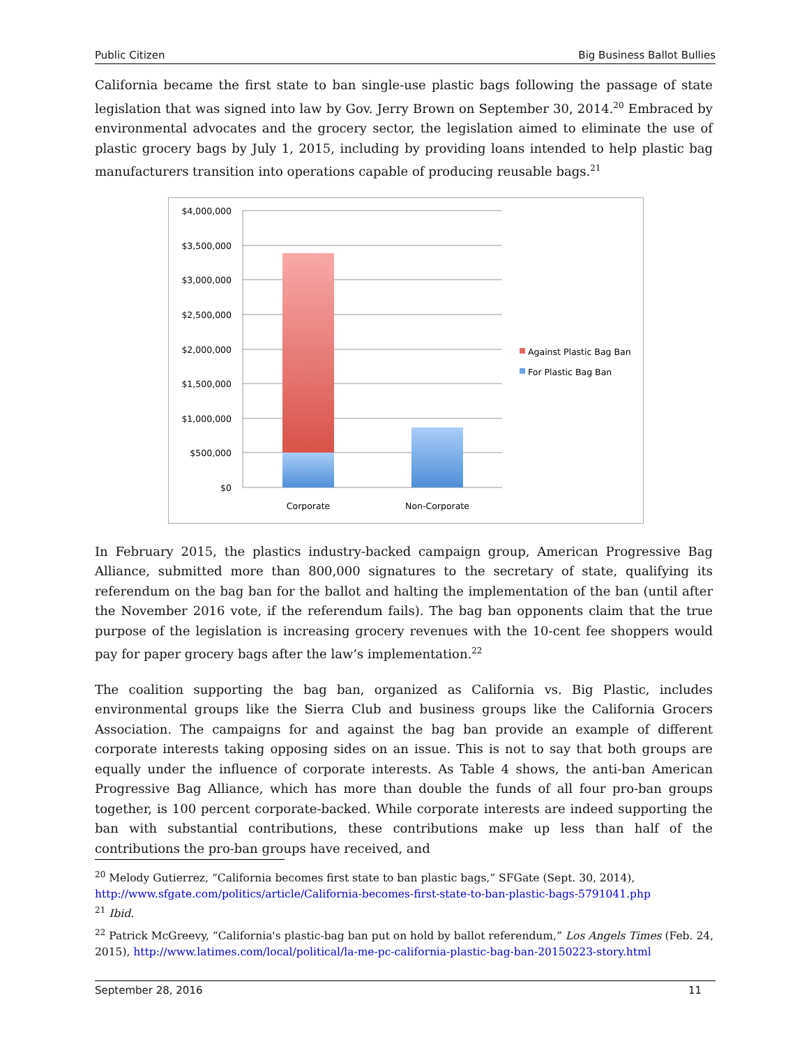Public Citizen Big Business Ballot Bullies
California became the first state to ban single-use plastic bags following the passage of state legislation that was signed into law by Gov. Jerry Brown on September 30, 2014.<sup>20</sup> Embraced by environmental advocates and the grocery sector, the legislation aimed to eliminate the use of plastic grocery bags by July 1, 2015, including by providing loans intended to help plastic bag manufacturers transition into operations capable of producing reusable bags.<sup>21</sup>
$4,000,000
$3,500,000
$3,000,000
$2,500,000
$2,000,000
$1,500,000
$1,000,000
$500,000
$0
Corporate
Non-Corporate
Against Plastic Bag Ban
For Plastic Bag Ban
In February 2015, the plastics industry-backed campaign group, American Progressive Bag Alliance, submitted more than 800,000 signatures to the secretary of state, qualifying its referendum on the bag ban for the ballot and halting the implementation of the ban (until after the November 2016 vote, if the referendum fails). The bag ban opponents claim that the true purpose of the legislation is increasing grocery revenues with the 10-cent fee shoppers would pay for paper grocery bags after the law’s implementation.<sup>22</sup>
The coalition supporting the bag ban, organized as California vs. Big Plastic, includes environmental groups like the Sierra Club and business groups like the California Grocers Association. The campaigns for and against the bag ban provide an example of different corporate interests taking opposing sides on an issue. This is not to say that both groups are equally under the influence of corporate interests. As Table 4 shows, the anti-ban American Progressive Bag Alliance, which has more than double the funds of all four pro-ban groups together, is 100 percent corporate-backed. While corporate interests are indeed supporting the ban with substantial contributions, these contributions make up less than half of the contributions the pro-ban groups have received, and
<sup>20</sup> Melody Gutierrez, “California becomes first state to ban plastic bags,” SFGate (Sept. 30, 2014), http://www.sfgate.com/politics/article/California-becomes-first-state-to-ban-plastic-bags-5791041.php
<sup>21</sup> Ibid.
<sup>22</sup> Patrick McGreevy, “California's plastic-bag ban put on hold by ballot referendum,” Los Angels Times (Feb. 24, 2015), http://www.latimes.com/local/political/la-me-pc-california-plastic-bag-ban-20150223-story.html
September 28, 2016 11